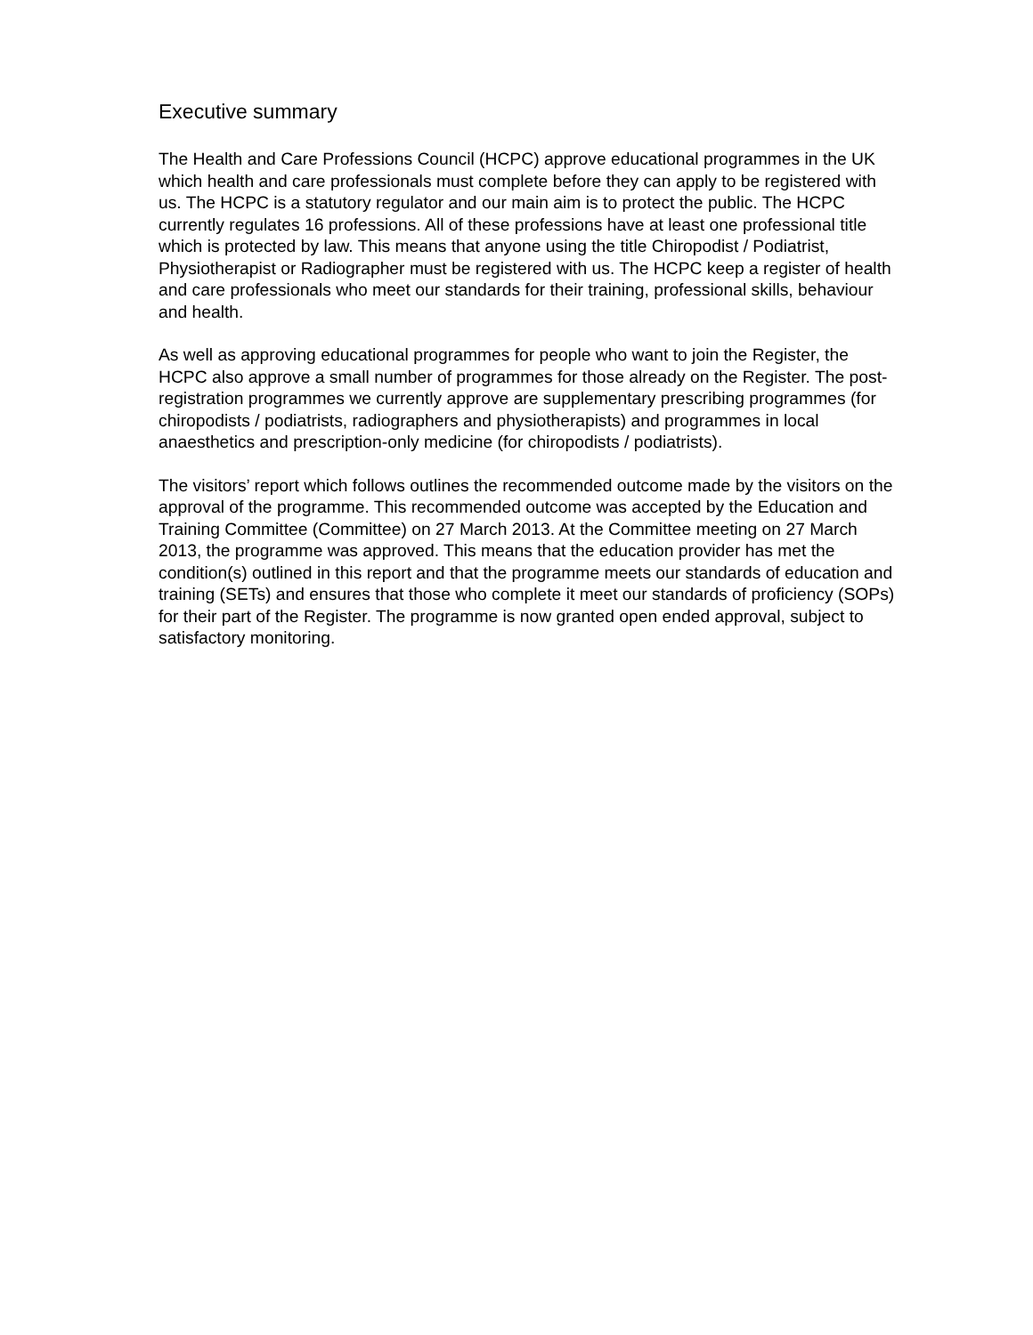Executive summary
The Health and Care Professions Council (HCPC) approve educational programmes in the UK which health and care professionals must complete before they can apply to be registered with us. The HCPC is a statutory regulator and our main aim is to protect the public. The HCPC currently regulates 16 professions. All of these professions have at least one professional title which is protected by law. This means that anyone using the title Chiropodist / Podiatrist, Physiotherapist or Radiographer must be registered with us. The HCPC keep a register of health and care professionals who meet our standards for their training, professional skills, behaviour and health.
As well as approving educational programmes for people who want to join the Register, the HCPC also approve a small number of programmes for those already on the Register. The post-registration programmes we currently approve are supplementary prescribing programmes (for chiropodists / podiatrists, radiographers and physiotherapists) and programmes in local anaesthetics and prescription-only medicine (for chiropodists / podiatrists).
The visitors’ report which follows outlines the recommended outcome made by the visitors on the approval of the programme. This recommended outcome was accepted by the Education and Training Committee (Committee) on 27 March 2013. At the Committee meeting on 27 March 2013, the programme was approved. This means that the education provider has met the condition(s) outlined in this report and that the programme meets our standards of education and training (SETs) and ensures that those who complete it meet our standards of proficiency (SOPs) for their part of the Register. The programme is now granted open ended approval, subject to satisfactory monitoring.